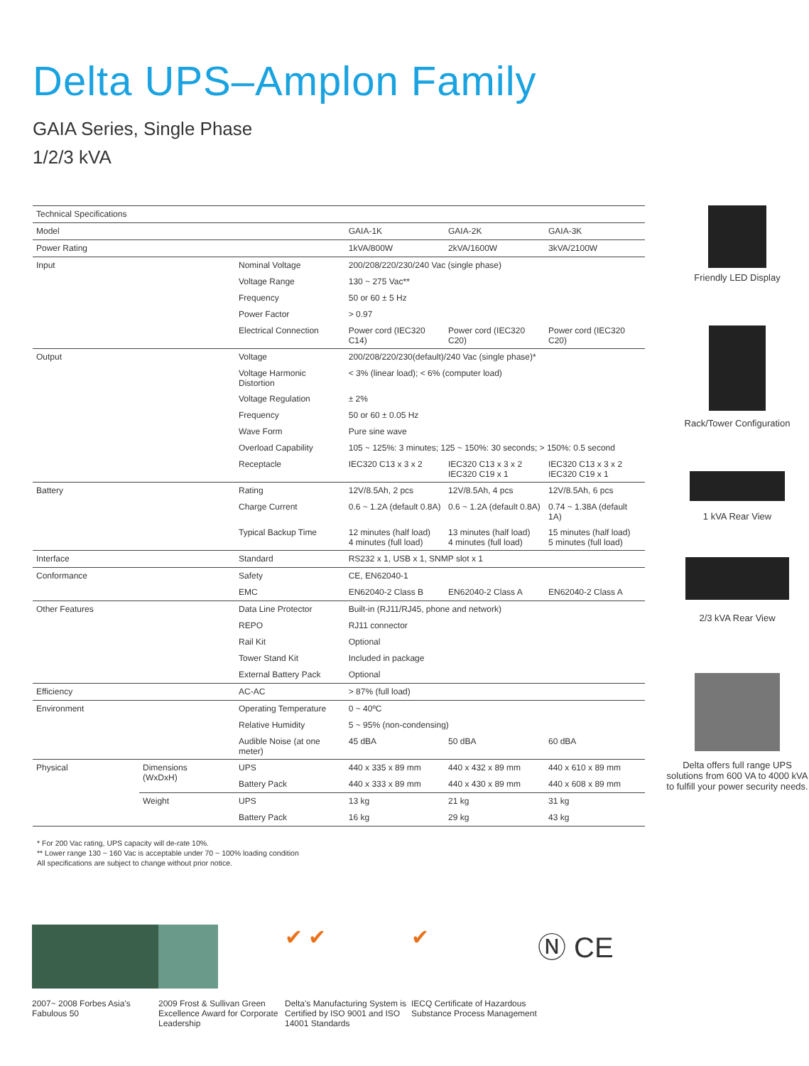Delta UPS–Amplon Family
GAIA Series, Single Phase
1/2/3 kVA
| Technical Specifications | | | | | |
| --- | --- | --- | --- | --- | --- |
| Model | | | GAIA-1K | GAIA-2K | GAIA-3K |
| Power Rating | | | 1kVA/800W | 2kVA/1600W | 3kVA/2100W |
| Input | | Nominal Voltage | 200/208/220/230/240 Vac (single phase) | | |
| | | Voltage Range | 130 ~ 275 Vac** | | |
| | | Frequency | 50 or 60 ± 5 Hz | | |
| | | Power Factor | > 0.97 | | |
| | | Electrical Connection | Power cord (IEC320 C14) | Power cord (IEC320 C20) | Power cord (IEC320 C20) |
| Output | | Voltage | 200/208/220/230(default)/240 Vac (single phase)* | | |
| | | Voltage Harmonic Distortion | < 3% (linear load); < 6% (computer load) | | |
| | | Voltage Regulation | ± 2% | | |
| | | Frequency | 50 or 60 ± 0.05 Hz | | |
| | | Wave Form | Pure sine wave | | |
| | | Overload Capability | 105 ~ 125%: 3 minutes; 125 ~ 150%: 30 seconds; > 150%: 0.5 second | | |
| | | Receptacle | IEC320 C13 x 3 x 2 | IEC320 C13 x 3 x 2 IEC320 C19 x 1 | IEC320 C13 x 3 x 2 IEC320 C19 x 1 |
| Battery | | Rating | 12V/8.5Ah, 2 pcs | 12V/8.5Ah, 4 pcs | 12V/8.5Ah, 6 pcs |
| | | Charge Current | 0.6 ~ 1.2A (default 0.8A) | 0.6 ~ 1.2A (default 0.8A) | 0.74 ~ 1.38A (default 1A) |
| | | Typical Backup Time | 12 minutes (half load) 4 minutes (full load) | 13 minutes (half load) 4 minutes (full load) | 15 minutes (half load) 5 minutes (full load) |
| Interface | | Standard | RS232 x 1, USB x 1, SNMP slot x 1 | | |
| Conformance | | Safety | CE, EN62040-1 | | |
| | | EMC | EN62040-2 Class B | EN62040-2 Class A | EN62040-2 Class A |
| Other Features | | Data Line Protector | Built-in (RJ11/RJ45, phone and network) | | |
| | | REPO | RJ11 connector | | |
| | | Rail Kit | Optional | | |
| | | Tower Stand Kit | Included in package | | |
| | | External Battery Pack | Optional | | |
| Efficiency | | AC-AC | > 87% (full load) | | |
| Environment | | Operating Temperature | 0 ~ 40ºC | | |
| | | Relative Humidity | 5 ~ 95% (non-condensing) | | |
| | | Audible Noise (at one meter) | 45 dBA | 50 dBA | 60 dBA |
| Physical | Dimensions (WxDxH) | UPS | 440 x 335 x 89 mm | 440 x 432 x 89 mm | 440 x 610 x 89 mm |
| | | Battery Pack | 440 x 333 x 89 mm | 440 x 430 x 89 mm | 440 x 608 x 89 mm |
| | Weight | UPS | 13 kg | 21 kg | 31 kg |
| | | Battery Pack | 16 kg | 29 kg | 43 kg |
* For 200 Vac rating, UPS capacity will de-rate 10%.
** Lower range 130 ~ 160 Vac is acceptable under 70 ~ 100% loading condition
All specifications are subject to change without prior notice.
Friendly LED Display
Rack/Tower Configuration
1 kVA Rear View
2/3 kVA Rear View
Delta offers full range UPS solutions from 600 VA to 4000 kVA to fulfill your power security needs.
2007~ 2008 Forbes Asia's Fabulous 50
2009 Frost & Sullivan Green Excellence Award for Corporate Leadership
✔ ✔
Delta's Manufacturing System is Certified by ISO 9001 and ISO 14001 Standards
✔
IECQ Certificate of Hazardous Substance Process Management
Ⓝ CE